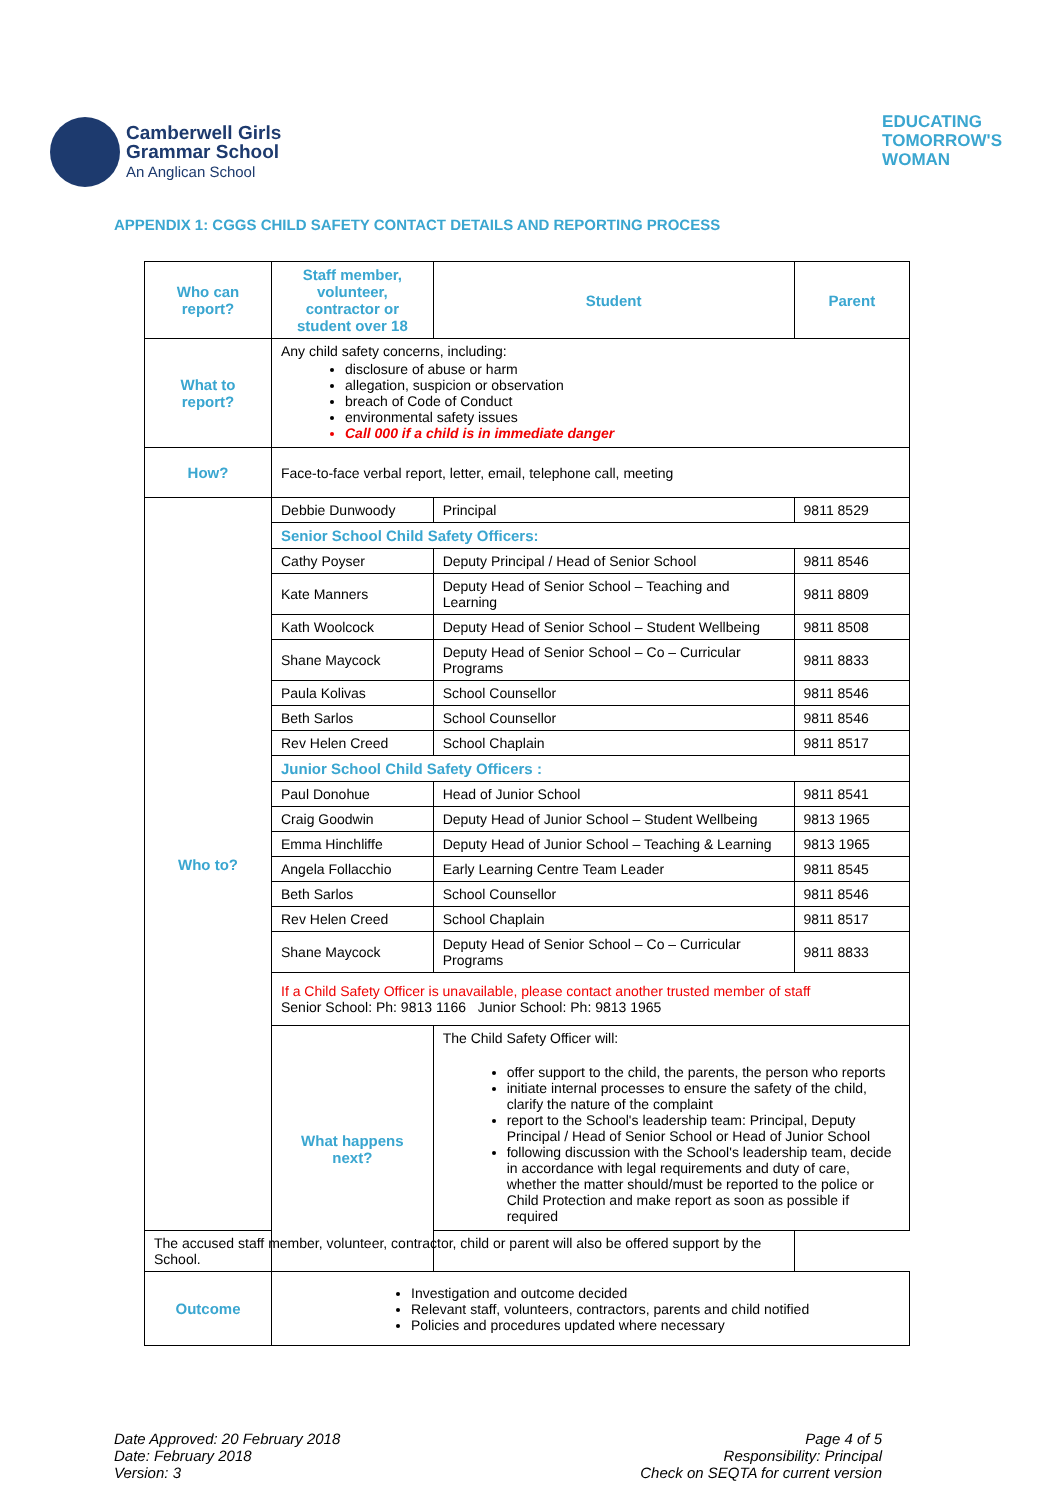Camberwell Girls
Grammar School
An Anglican School
EDUCATING
TOMORROW'S
WOMAN
APPENDIX 1: CGGS CHILD SAFETY CONTACT DETAILS AND REPORTING PROCESS
| Who can report? | Staff member, volunteer, contractor or student over 18 | | Student | Parent | |
| What to report? | Any child safety concerns, including: disclosure of abuse or harm allegation, suspicion or observation breach of Code of Conduct environmental safety issues Call 000 if a child is in immediate danger | | | | |
| How? | Face-to-face verbal report, letter, email, telephone call, meeting | | | | |
| Who to? | Debbie Dunwoody | Principal | | | 9811 8529 |
| | Senior School Child Safety Officers: | | | | |
| | Cathy Poyser | Deputy Principal / Head of Senior School | | | 9811 8546 |
| | Kate Manners | Deputy Head of Senior School – Teaching and Learning | | | 9811 8809 |
| | Kath Woolcock | Deputy Head of Senior School – Student Wellbeing | | | 9811 8508 |
| | Shane Maycock | Deputy Head of Senior School – Co – Curricular Programs | | | 9811 8833 |
| | Paula Kolivas | School Counsellor | | | 9811 8546 |
| | Beth Sarlos | School Counsellor | | | 9811 8546 |
| | Rev Helen Creed | School Chaplain | | | 9811 8517 |
| | Junior School Child Safety Officers : | | | | |
| | Paul Donohue | Head of Junior School | | | 9811 8541 |
| | Craig Goodwin | Deputy Head of Junior School – Student Wellbeing | | | 9813 1965 |
| | Emma Hinchliffe | Deputy Head of Junior School – Teaching & Learning | | | 9813 1965 |
| | Angela Follacchio | Early Learning Centre Team Leader | | | 9811 8545 |
| | Beth Sarlos | School Counsellor | | | 9811 8546 |
| | Rev Helen Creed | School Chaplain | | | 9811 8517 |
| | Shane Maycock | Deputy Head of Senior School – Co – Curricular Programs | | | 9811 8833 |
| | If a Child Safety Officer is unavailable, please contact another trusted member of staff Senior School: Ph: 9813 1166 Junior School: Ph: 9813 1965 | | | | |
| | What happens next? | The Child Safety Officer will: offer support to the child, the parents, the person who reports initiate internal processes to ensure the safety of the child, clarify the nature of the complaint report to the School's leadership team: Principal, Deputy Principal / Head of Senior School or Head of Junior School following discussion with the School's leadership team, decide in accordance with legal requirements and duty of care, whether the matter should/must be reported to the police or Child Protection and make report as soon as possible if required | | | |
| The accused staff member, volunteer, contractor, child or parent will also be offered support by the School. | | | | | |
| Outcome | Investigation and outcome decided Relevant staff, volunteers, contractors, parents and child notified Policies and procedures updated where necessary | | | | |
Date Approved: 20 February 2018
Date: February 2018
Version: 3
Page 4 of 5
Responsibility: Principal
Check on SEQTA for current version